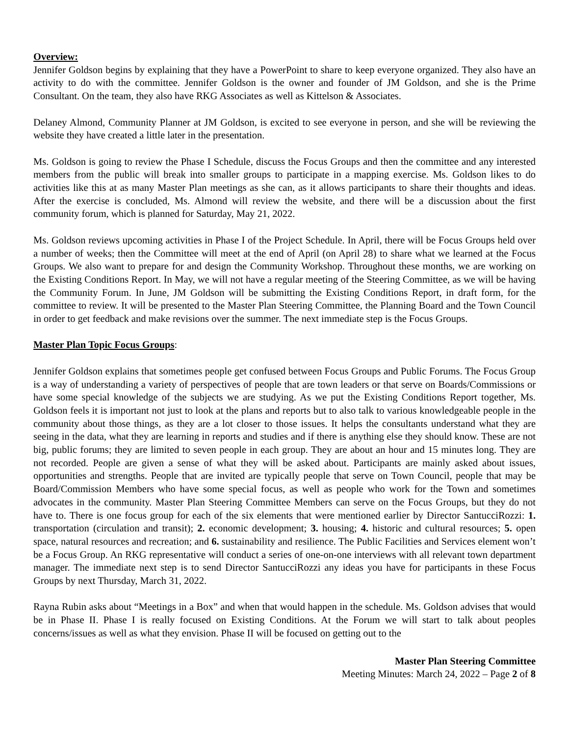Overview:
Jennifer Goldson begins by explaining that they have a PowerPoint to share to keep everyone organized. They also have an activity to do with the committee. Jennifer Goldson is the owner and founder of JM Goldson, and she is the Prime Consultant. On the team, they also have RKG Associates as well as Kittelson & Associates.
Delaney Almond, Community Planner at JM Goldson, is excited to see everyone in person, and she will be reviewing the website they have created a little later in the presentation.
Ms. Goldson is going to review the Phase I Schedule, discuss the Focus Groups and then the committee and any interested members from the public will break into smaller groups to participate in a mapping exercise. Ms. Goldson likes to do activities like this at as many Master Plan meetings as she can, as it allows participants to share their thoughts and ideas. After the exercise is concluded, Ms. Almond will review the website, and there will be a discussion about the first community forum, which is planned for Saturday, May 21, 2022.
Ms. Goldson reviews upcoming activities in Phase I of the Project Schedule. In April, there will be Focus Groups held over a number of weeks; then the Committee will meet at the end of April (on April 28) to share what we learned at the Focus Groups. We also want to prepare for and design the Community Workshop. Throughout these months, we are working on the Existing Conditions Report. In May, we will not have a regular meeting of the Steering Committee, as we will be having the Community Forum. In June, JM Goldson will be submitting the Existing Conditions Report, in draft form, for the committee to review. It will be presented to the Master Plan Steering Committee, the Planning Board and the Town Council in order to get feedback and make revisions over the summer. The next immediate step is the Focus Groups.
Master Plan Topic Focus Groups:
Jennifer Goldson explains that sometimes people get confused between Focus Groups and Public Forums. The Focus Group is a way of understanding a variety of perspectives of people that are town leaders or that serve on Boards/Commissions or have some special knowledge of the subjects we are studying. As we put the Existing Conditions Report together, Ms. Goldson feels it is important not just to look at the plans and reports but to also talk to various knowledgeable people in the community about those things, as they are a lot closer to those issues. It helps the consultants understand what they are seeing in the data, what they are learning in reports and studies and if there is anything else they should know. These are not big, public forums; they are limited to seven people in each group. They are about an hour and 15 minutes long. They are not recorded. People are given a sense of what they will be asked about. Participants are mainly asked about issues, opportunities and strengths. People that are invited are typically people that serve on Town Council, people that may be Board/Commission Members who have some special focus, as well as people who work for the Town and sometimes advocates in the community. Master Plan Steering Committee Members can serve on the Focus Groups, but they do not have to. There is one focus group for each of the six elements that were mentioned earlier by Director SantucciRozzi: 1. transportation (circulation and transit); 2. economic development; 3. housing; 4. historic and cultural resources; 5. open space, natural resources and recreation; and 6. sustainability and resilience. The Public Facilities and Services element won’t be a Focus Group. An RKG representative will conduct a series of one-on-one interviews with all relevant town department manager. The immediate next step is to send Director SantucciRozzi any ideas you have for participants in these Focus Groups by next Thursday, March 31, 2022.
Rayna Rubin asks about “Meetings in a Box” and when that would happen in the schedule. Ms. Goldson advises that would be in Phase II. Phase I is really focused on Existing Conditions. At the Forum we will start to talk about peoples concerns/issues as well as what they envision. Phase II will be focused on getting out to the
Master Plan Steering Committee
Meeting Minutes: March 24, 2022 – Page 2 of 8